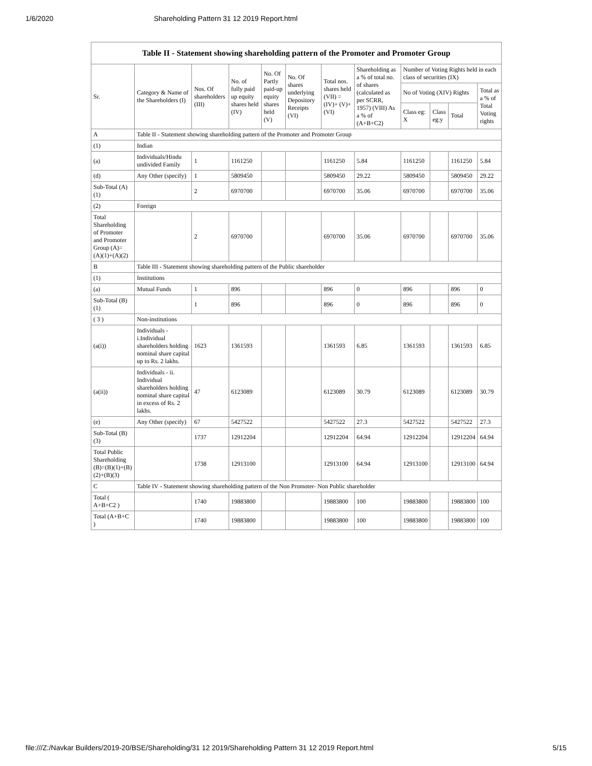1/6/2020 Shareholding Pattern 31 12 2019 Report.html
Table II - Statement showing shareholding pattern of the Promoter and Promoter Group
| Sr. | Category & Name of the Shareholders (I) | Nos. Of shareholders (III) | No. of fully paid up equity shares held (IV) | No. Of Partly paid-up equity shares held (V) | No. Of shares underlying Depository Receipts (VI) | Total nos. shares held (VII) = (IV)+ (V)+ (VI) | Shareholding as a % of total no. of shares (calculated as per SCRR, 1957) (VIII) As a % of (A+B+C2) | Number of Voting Rights held in each class of securities (IX) | | | |
| --- | --- | --- | --- | --- | --- | --- | --- | --- | --- | --- | --- |
| | | | | | | | | No of Voting (XIV) Rights | | | Total as a % of Total Voting rights |
| | | | | | | | | Class eg: X | Class eg:y | Total | |
| A | Table II - Statement showing shareholding pattern of the Promoter and Promoter Group | | | | | | | | | | |
| (1) | Indian | | | | | | | | | | |
| (a) | Individuals/Hindu undivided Family | 1 | 1161250 | | | 1161250 | 5.84 | 1161250 | | 1161250 | 5.84 |
| (d) | Any Other (specify) | 1 | 5809450 | | | 5809450 | 29.22 | 5809450 | | 5809450 | 29.22 |
| Sub-Total (A)(1) | | 2 | 6970700 | | | 6970700 | 35.06 | 6970700 | | 6970700 | 35.06 |
| (2) | Foreign | | | | | | | | | | |
| Total Shareholding of Promoter and Promoter Group (A)= (A)(1)+(A)(2) | | 2 | 6970700 | | | 6970700 | 35.06 | 6970700 | | 6970700 | 35.06 |
| B | Table III - Statement showing shareholding pattern of the Public shareholder | | | | | | | | | | |
| (1) | Institutions | | | | | | | | | | |
| (a) | Mutual Funds | 1 | 896 | | | 896 | 0 | 896 | | 896 | 0 |
| Sub-Total (B)(1) | | 1 | 896 | | | 896 | 0 | 896 | | 896 | 0 |
| ( 3 ) | Non-institutions | | | | | | | | | | |
| (a(i)) | Individuals - i.Individual shareholders holding nominal share capital up to Rs. 2 lakhs. | 1623 | 1361593 | | | 1361593 | 6.85 | 1361593 | | 1361593 | 6.85 |
| (a(ii)) | Individuals - ii. Individual shareholders holding nominal share capital in excess of Rs. 2 lakhs. | 47 | 6123089 | | | 6123089 | 30.79 | 6123089 | | 6123089 | 30.79 |
| (e) | Any Other (specify) | 67 | 5427522 | | | 5427522 | 27.3 | 5427522 | | 5427522 | 27.3 |
| Sub-Total (B)(3) | | 1737 | 12912204 | | | 12912204 | 64.94 | 12912204 | | 12912204 | 64.94 |
| Total Public Shareholding (B)=(B)(1)+(B)(2)+(B)(3) | | 1738 | 12913100 | | | 12913100 | 64.94 | 12913100 | | 12913100 | 64.94 |
| C | Table IV - Statement showing shareholding pattern of the Non Promoter- Non Public shareholder | | | | | | | | | | |
| Total ( A+B+C2 ) | | 1740 | 19883800 | | | 19883800 | 100 | 19883800 | | 19883800 | 100 |
| Total (A+B+C ) | | 1740 | 19883800 | | | 19883800 | 100 | 19883800 | | 19883800 | 100 |
file:///Z:/Navkar Builders/2019-20/BSE/Shareholding/31 12 2019/Shareholding Pattern 31 12 2019 Report.html 5/15